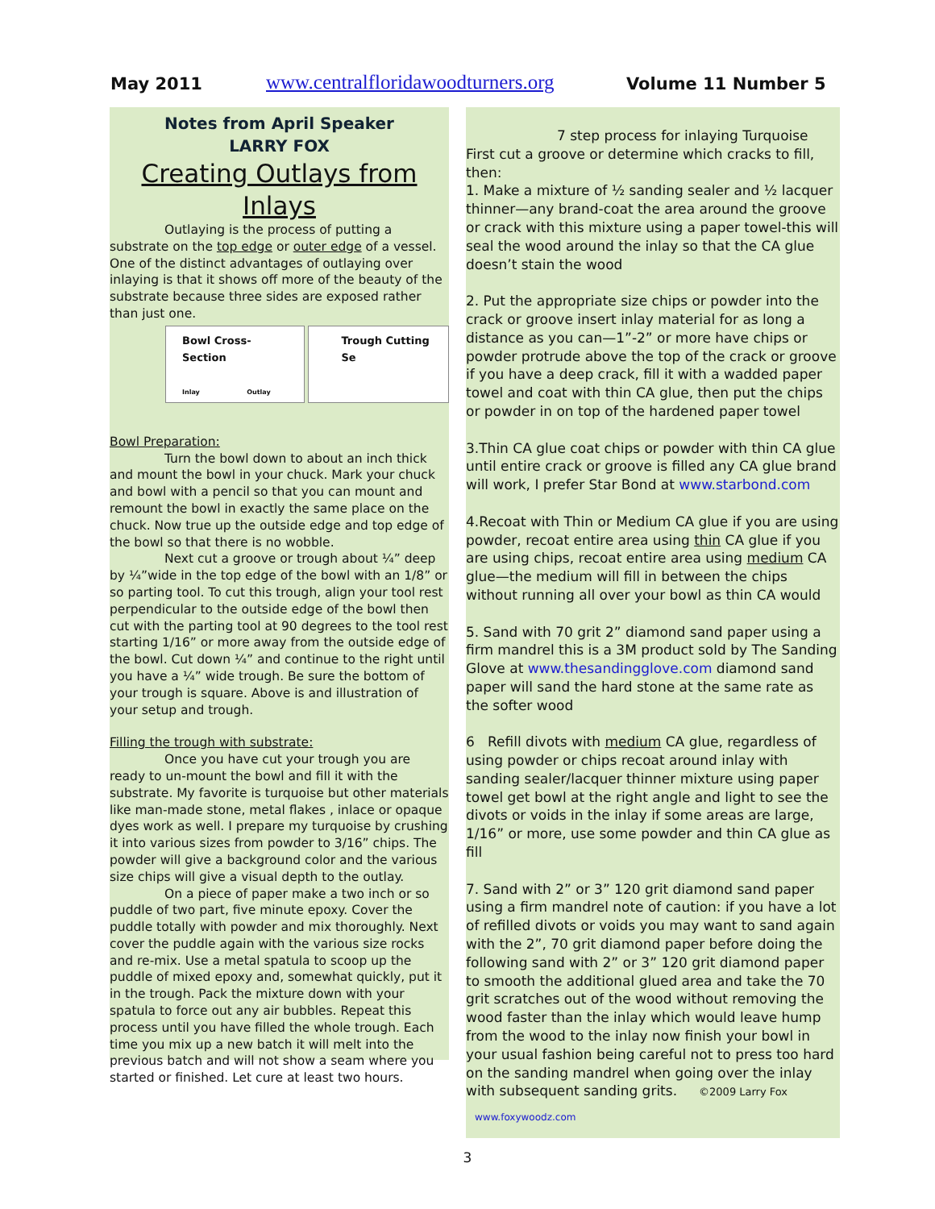May 2011 www.centralfloridawoodturners.org Volume 11 Number 5
Notes from April Speaker
LARRY FOX
Creating Outlays from Inlays
Outlaying is the process of putting a substrate on the top edge or outer edge of a vessel. One of the distinct advantages of outlaying over inlaying is that it shows off more of the beauty of the substrate because three sides are exposed rather than just one.
Bowl Cross-Section
Inlay Outlay
Trough Cutting Se
Bowl Preparation:
Turn the bowl down to about an inch thick and mount the bowl in your chuck. Mark your chuck and bowl with a pencil so that you can mount and remount the bowl in exactly the same place on the chuck. Now true up the outside edge and top edge of the bowl so that there is no wobble.
Next cut a groove or trough about ¼” deep by ¼”wide in the top edge of the bowl with an 1/8” or so parting tool. To cut this trough, align your tool rest perpendicular to the outside edge of the bowl then cut with the parting tool at 90 degrees to the tool rest starting 1/16” or more away from the outside edge of the bowl. Cut down ¼” and continue to the right until you have a ¼” wide trough. Be sure the bottom of your trough is square. Above is and illustration of your setup and trough.
Filling the trough with substrate:
Once you have cut your trough you are ready to un-mount the bowl and fill it with the substrate. My favorite is turquoise but other materials like man-made stone, metal flakes , inlace or opaque dyes work as well. I prepare my turquoise by crushing it into various sizes from powder to 3/16” chips. The powder will give a background color and the various size chips will give a visual depth to the outlay.
On a piece of paper make a two inch or so puddle of two part, five minute epoxy. Cover the puddle totally with powder and mix thoroughly. Next cover the puddle again with the various size rocks and re-mix. Use a metal spatula to scoop up the puddle of mixed epoxy and, somewhat quickly, put it in the trough. Pack the mixture down with your spatula to force out any air bubbles. Repeat this process until you have filled the whole trough. Each time you mix up a new batch it will melt into the previous batch and will not show a seam where you started or finished. Let cure at least two hours.
7 step process for inlaying Turquoise
First cut a groove or determine which cracks to fill, then:
1. Make a mixture of ½ sanding sealer and ½ lacquer thinner—any brand-coat the area around the groove or crack with this mixture using a paper towel-this will seal the wood around the inlay so that the CA glue doesn’t stain the wood
2. Put the appropriate size chips or powder into the crack or groove insert inlay material for as long a distance as you can—1”-2” or more have chips or powder protrude above the top of the crack or groove if you have a deep crack, fill it with a wadded paper towel and coat with thin CA glue, then put the chips or powder in on top of the hardened paper towel
3.Thin CA glue coat chips or powder with thin CA glue until entire crack or groove is filled any CA glue brand will work, I prefer Star Bond at www.starbond.com
4.Recoat with Thin or Medium CA glue if you are using powder, recoat entire area using thin CA glue if you are using chips, recoat entire area using medium CA glue—the medium will fill in between the chips without running all over your bowl as thin CA would
5. Sand with 70 grit 2” diamond sand paper using a firm mandrel this is a 3M product sold by The Sanding Glove at www.thesandingglove.com diamond sand paper will sand the hard stone at the same rate as the softer wood
6 Refill divots with medium CA glue, regardless of using powder or chips recoat around inlay with sanding sealer/lacquer thinner mixture using paper towel get bowl at the right angle and light to see the divots or voids in the inlay if some areas are large, 1/16” or more, use some powder and thin CA glue as fill
7. Sand with 2” or 3” 120 grit diamond sand paper using a firm mandrel note of caution: if you have a lot of refilled divots or voids you may want to sand again with the 2”, 70 grit diamond paper before doing the following sand with 2” or 3” 120 grit diamond paper to smooth the additional glued area and take the 70 grit scratches out of the wood without removing the wood faster than the inlay which would leave hump from the wood to the inlay now finish your bowl in your usual fashion being careful not to press too hard on the sanding mandrel when going over the inlay with subsequent sanding grits. ©2009 Larry Fox
www.foxywoodz.com
3